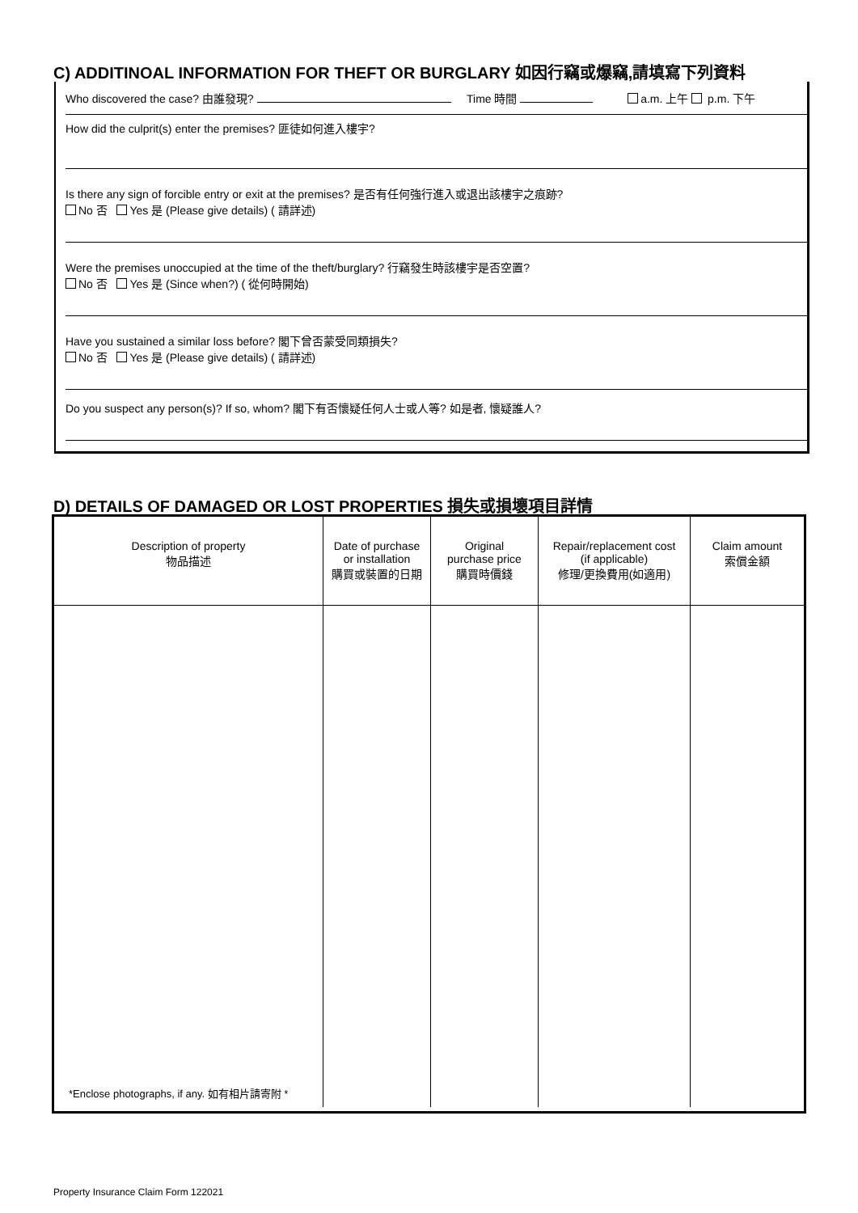C) ADDITINOAL INFORMATION FOR THEFT OR BURGLARY 如因行竊或爆竊,請填寫下列資料
Who discovered the case? 由誰發現? Time 時間 a.m. 上午 p.m. 下午
How did the culprit(s) enter the premises? 匪徒如何進入樓宇?
Is there any sign of forcible entry or exit at the premises? 是否有任何強行進入或退出該樓宇之痕跡?
No 否 Yes 是 (Please give details) ( 請詳述)
Were the premises unoccupied at the time of the theft/burglary? 行竊發生時該樓宇是否空置?
No 否 Yes 是 (Since when?) ( 從何時開始)
Have you sustained a similar loss before? 閣下曾否蒙受同類損失?
No 否 Yes 是 (Please give details) ( 請詳述)
Do you suspect any person(s)? If so, whom? 閣下有否懷疑任何人士或人等? 如是者, 懷疑誰人?
D) DETAILS OF DAMAGED OR LOST PROPERTIES 損失或損壞項目詳情
| Description of property 物品描述 | Date of purchase or installation 購買或裝置的日期 | Original purchase price 購買時價錢 | Repair/replacement cost (if applicable) 修理/更換費用(如適用) | Claim amount 索償金額 |
| --- | --- | --- | --- | --- |
| *Enclose photographs, if any. 如有相片請寄附 * | | | | |
Property Insurance Claim Form 122021